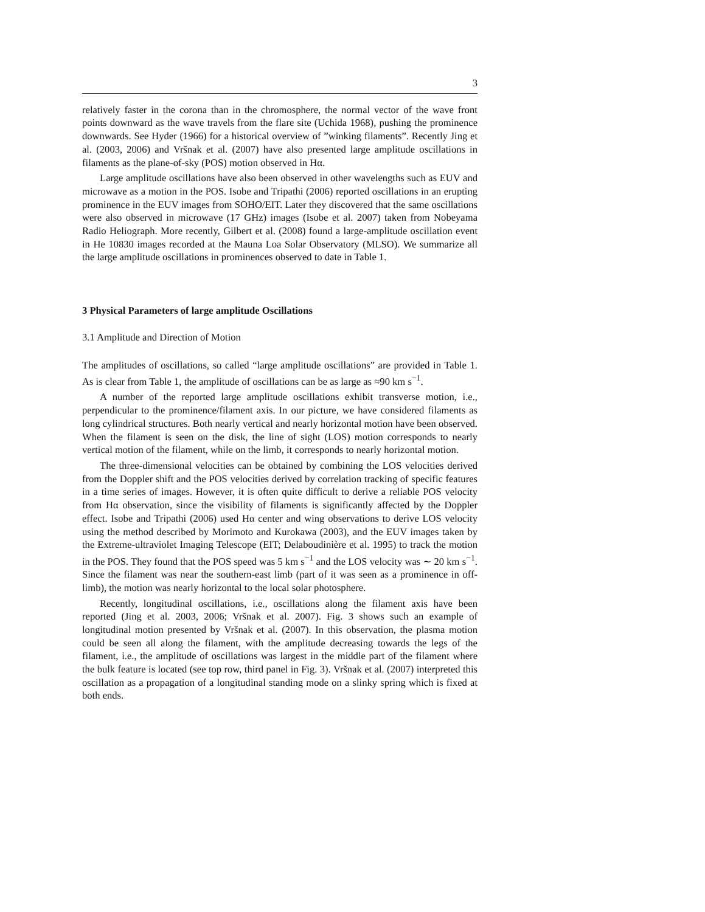3
relatively faster in the corona than in the chromosphere, the normal vector of the wave front points downward as the wave travels from the flare site (Uchida 1968), pushing the prominence downwards. See Hyder (1966) for a historical overview of ”winking filaments”. Recently Jing et al. (2003, 2006) and Vršnak et al. (2007) have also presented large amplitude oscillations in filaments as the plane-of-sky (POS) motion observed in Hα.
Large amplitude oscillations have also been observed in other wavelengths such as EUV and microwave as a motion in the POS. Isobe and Tripathi (2006) reported oscillations in an erupting prominence in the EUV images from SOHO/EIT. Later they discovered that the same oscillations were also observed in microwave (17 GHz) images (Isobe et al. 2007) taken from Nobeyama Radio Heliograph. More recently, Gilbert et al. (2008) found a large-amplitude oscillation event in He 10830 images recorded at the Mauna Loa Solar Observatory (MLSO). We summarize all the large amplitude oscillations in prominences observed to date in Table 1.
3 Physical Parameters of large amplitude Oscillations
3.1 Amplitude and Direction of Motion
The amplitudes of oscillations, so called “large amplitude oscillations” are provided in Table 1. As is clear from Table 1, the amplitude of oscillations can be as large as ≈90 km s<sup>−1</sup>.
A number of the reported large amplitude oscillations exhibit transverse motion, i.e., perpendicular to the prominence/filament axis. In our picture, we have considered filaments as long cylindrical structures. Both nearly vertical and nearly horizontal motion have been observed. When the filament is seen on the disk, the line of sight (LOS) motion corresponds to nearly vertical motion of the filament, while on the limb, it corresponds to nearly horizontal motion.
The three-dimensional velocities can be obtained by combining the LOS velocities derived from the Doppler shift and the POS velocities derived by correlation tracking of specific features in a time series of images. However, it is often quite difficult to derive a reliable POS velocity from Hα observation, since the visibility of filaments is significantly affected by the Doppler effect. Isobe and Tripathi (2006) used Hα center and wing observations to derive LOS velocity using the method described by Morimoto and Kurokawa (2003), and the EUV images taken by the Extreme-ultraviolet Imaging Telescope (EIT; Delaboudinière et al. 1995) to track the motion in the POS. They found that the POS speed was 5 km s<sup>−1</sup> and the LOS velocity was ∼ 20 km s<sup>−1</sup>. Since the filament was near the southern-east limb (part of it was seen as a prominence in off-limb), the motion was nearly horizontal to the local solar photosphere.
Recently, longitudinal oscillations, i.e., oscillations along the filament axis have been reported (Jing et al. 2003, 2006; Vršnak et al. 2007). Fig. 3 shows such an example of longitudinal motion presented by Vršnak et al. (2007). In this observation, the plasma motion could be seen all along the filament, with the amplitude decreasing towards the legs of the filament, i.e., the amplitude of oscillations was largest in the middle part of the filament where the bulk feature is located (see top row, third panel in Fig. 3). Vršnak et al. (2007) interpreted this oscillation as a propagation of a longitudinal standing mode on a slinky spring which is fixed at both ends.